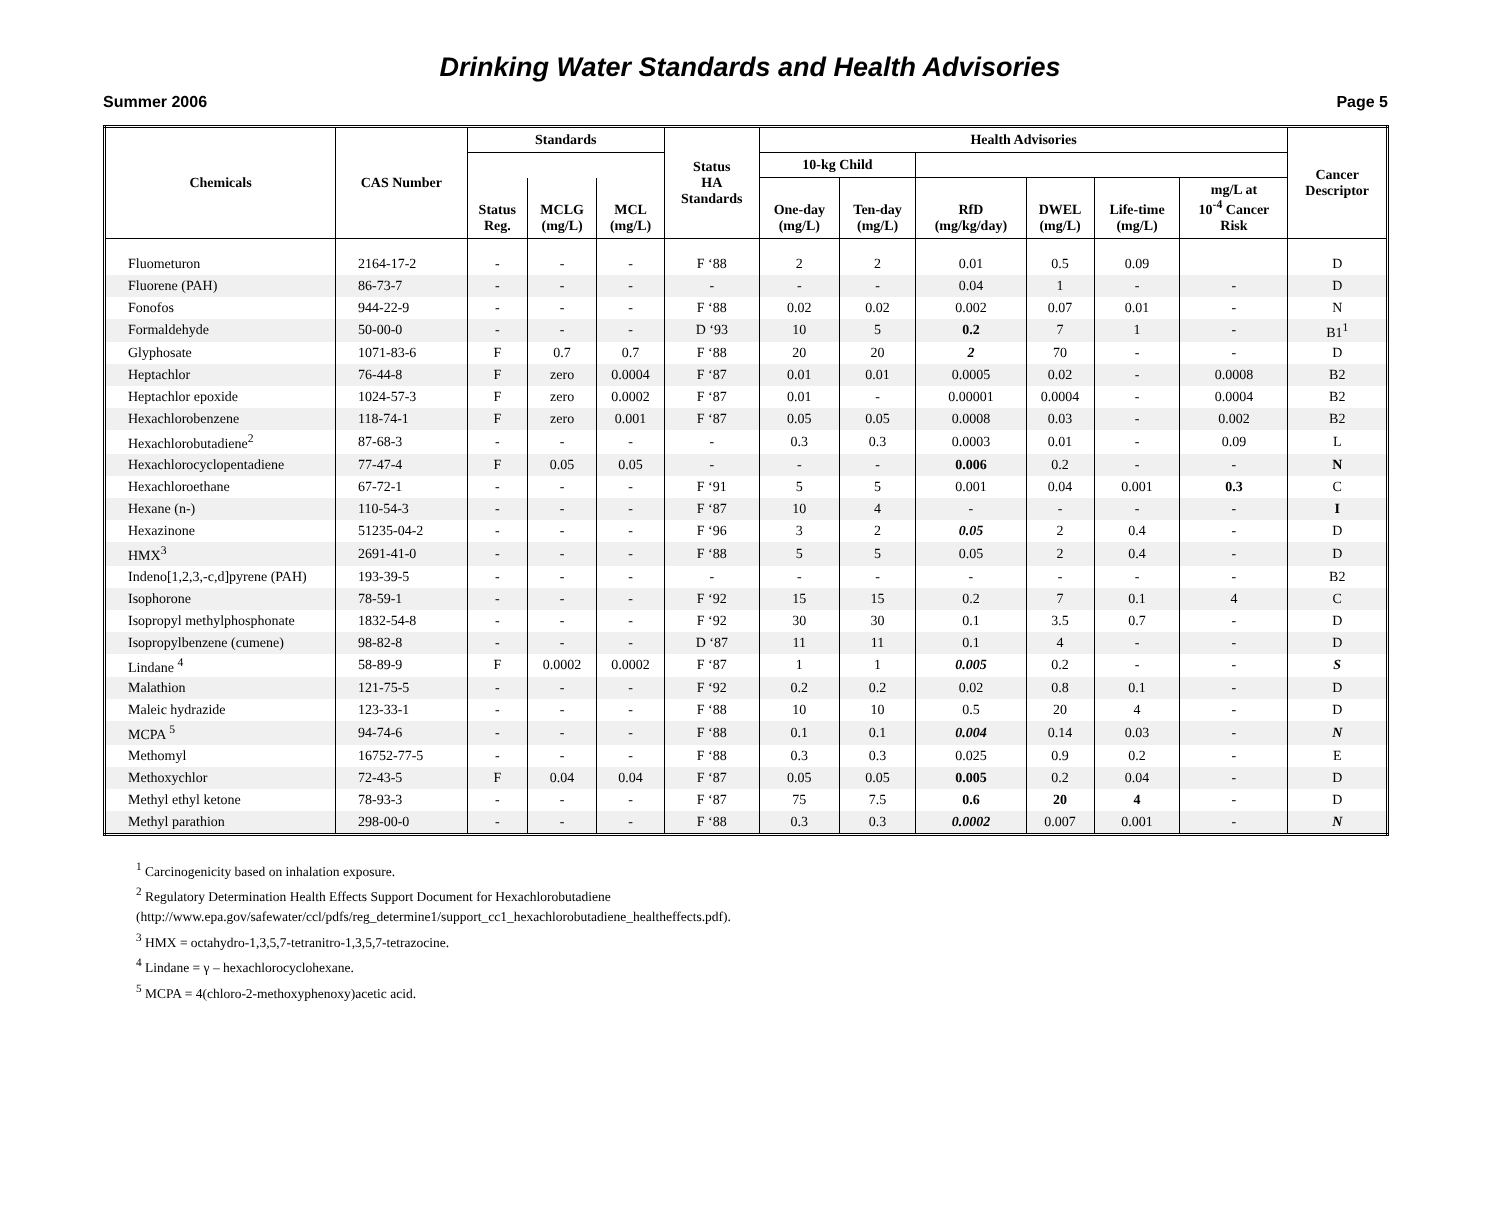Drinking Water Standards and Health Advisories
Summer 2006 Page 5
| Chemicals | CAS Number | Standards | | | Status HA Standards | Health Advisories | | | | | | Cancer Descriptor |
| --- | --- | --- | --- | --- | --- | --- | --- | --- | --- | --- | --- | --- |
| | | | | | | 10-kg Child | | | | | | |
| | | Status Reg. | MCLG (mg/L) | MCL (mg/L) | | One-day (mg/L) | Ten-day (mg/L) | RfD (mg/kg/day) | DWEL (mg/L) | Life-time (mg/L) | mg/L at 10<sup>-4</sup> Cancer Risk | |
| Fluometuron | 2164-17-2 | - | - | - | F ‘88 | 2 | 2 | 0.01 | 0.5 | 0.09 | | D |
| Fluorene (PAH) | 86-73-7 | - | - | - | - | - | - | 0.04 | 1 | - | - | D |
| Fonofos | 944-22-9 | - | - | - | F ‘88 | 0.02 | 0.02 | 0.002 | 0.07 | 0.01 | - | N |
| Formaldehyde | 50-00-0 | - | - | - | D ‘93 | 10 | 5 | 0.2 | 7 | 1 | - | B1<sup>1</sup> |
| Glyphosate | 1071-83-6 | F | 0.7 | 0.7 | F ‘88 | 20 | 20 | 2 | 70 | - | - | D |
| Heptachlor | 76-44-8 | F | zero | 0.0004 | F ‘87 | 0.01 | 0.01 | 0.0005 | 0.02 | - | 0.0008 | B2 |
| Heptachlor epoxide | 1024-57-3 | F | zero | 0.0002 | F ‘87 | 0.01 | - | 0.00001 | 0.0004 | - | 0.0004 | B2 |
| Hexachlorobenzene | 118-74-1 | F | zero | 0.001 | F ‘87 | 0.05 | 0.05 | 0.0008 | 0.03 | - | 0.002 | B2 |
| Hexachlorobutadiene<sup>2</sup> | 87-68-3 | - | - | - | - | 0.3 | 0.3 | 0.0003 | 0.01 | - | 0.09 | L |
| Hexachlorocyclopentadiene | 77-47-4 | F | 0.05 | 0.05 | - | - | - | 0.006 | 0.2 | - | - | N |
| Hexachloroethane | 67-72-1 | - | - | - | F ‘91 | 5 | 5 | 0.001 | 0.04 | 0.001 | 0.3 | C |
| Hexane (n-) | 110-54-3 | - | - | - | F ‘87 | 10 | 4 | - | - | - | - | I |
| Hexazinone | 51235-04-2 | - | - | - | F ‘96 | 3 | 2 | 0.05 | 2 | 0.4 | - | D |
| HMX<sup>3</sup> | 2691-41-0 | - | - | - | F ‘88 | 5 | 5 | 0.05 | 2 | 0.4 | - | D |
| Indeno[1,2,3,-c,d]pyrene (PAH) | 193-39-5 | - | - | - | - | - | - | - | - | - | - | B2 |
| Isophorone | 78-59-1 | - | - | - | F ‘92 | 15 | 15 | 0.2 | 7 | 0.1 | 4 | C |
| Isopropyl methylphosphonate | 1832-54-8 | - | - | - | F ‘92 | 30 | 30 | 0.1 | 3.5 | 0.7 | - | D |
| Isopropylbenzene (cumene) | 98-82-8 | - | - | - | D ‘87 | 11 | 11 | 0.1 | 4 | - | - | D |
| Lindane <sup>4</sup> | 58-89-9 | F | 0.0002 | 0.0002 | F ‘87 | 1 | 1 | 0.005 | 0.2 | - | - | S |
| Malathion | 121-75-5 | - | - | - | F ‘92 | 0.2 | 0.2 | 0.02 | 0.8 | 0.1 | - | D |
| Maleic hydrazide | 123-33-1 | - | - | - | F ‘88 | 10 | 10 | 0.5 | 20 | 4 | - | D |
| MCPA <sup>5</sup> | 94-74-6 | - | - | - | F ‘88 | 0.1 | 0.1 | 0.004 | 0.14 | 0.03 | - | N |
| Methomyl | 16752-77-5 | - | - | - | F ‘88 | 0.3 | 0.3 | 0.025 | 0.9 | 0.2 | - | E |
| Methoxychlor | 72-43-5 | F | 0.04 | 0.04 | F ‘87 | 0.05 | 0.05 | 0.005 | 0.2 | 0.04 | - | D |
| Methyl ethyl ketone | 78-93-3 | - | - | - | F ‘87 | 75 | 7.5 | 0.6 | 20 | 4 | - | D |
| Methyl parathion | 298-00-0 | - | - | - | F ‘88 | 0.3 | 0.3 | 0.0002 | 0.007 | 0.001 | - | N |
<sup>1</sup> Carcinogenicity based on inhalation exposure.
<sup>2</sup> Regulatory Determination Health Effects Support Document for Hexachlorobutadiene
(http://www.epa.gov/safewater/ccl/pdfs/reg_determine1/support_cc1_hexachlorobutadiene_healtheffects.pdf).
<sup>3</sup> HMX = octahydro-1,3,5,7-tetranitro-1,3,5,7-tetrazocine.
<sup>4</sup> Lindane = γ – hexachlorocyclohexane.
<sup>5</sup> MCPA = 4(chloro-2-methoxyphenoxy)acetic acid.